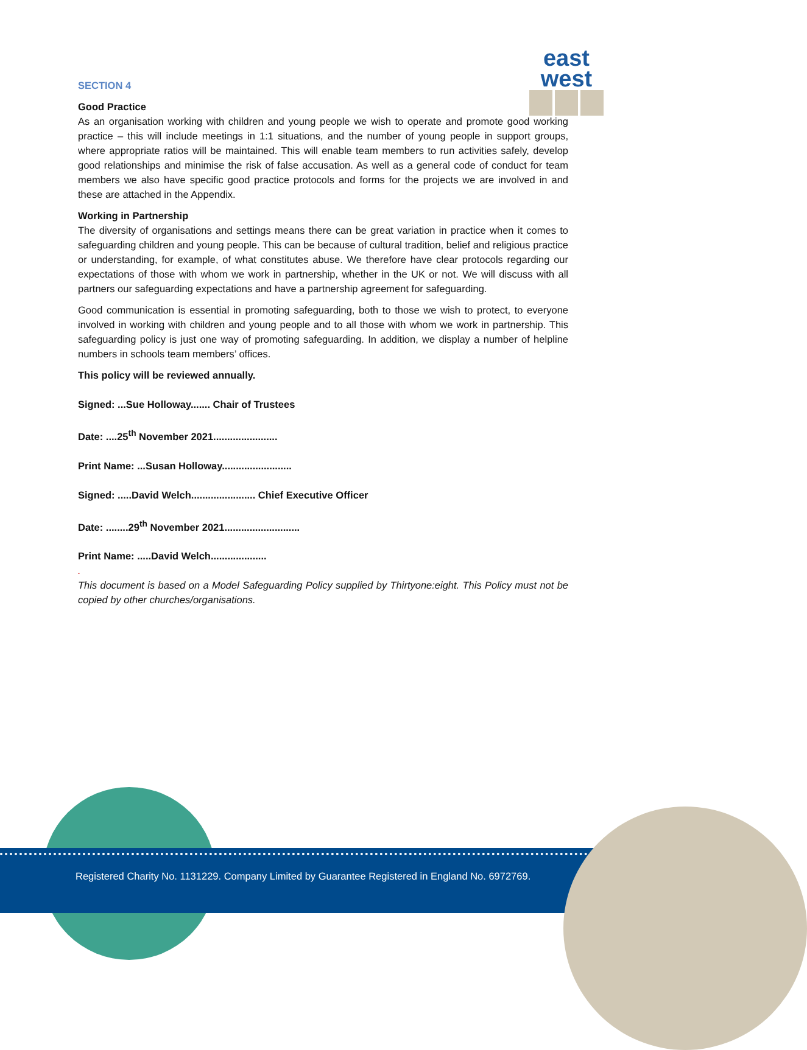east
west
SECTION 4
Good Practice
As an organisation working with children and young people we wish to operate and promote good working practice – this will include meetings in 1:1 situations, and the number of young people in support groups, where appropriate ratios will be maintained. This will enable team members to run activities safely, develop good relationships and minimise the risk of false accusation. As well as a general code of conduct for team members we also have specific good practice protocols and forms for the projects we are involved in and these are attached in the Appendix.
Working in Partnership
The diversity of organisations and settings means there can be great variation in practice when it comes to safeguarding children and young people. This can be because of cultural tradition, belief and religious practice or understanding, for example, of what constitutes abuse. We therefore have clear protocols regarding our expectations of those with whom we work in partnership, whether in the UK or not. We will discuss with all partners our safeguarding expectations and have a partnership agreement for safeguarding.
Good communication is essential in promoting safeguarding, both to those we wish to protect, to everyone involved in working with children and young people and to all those with whom we work in partnership. This safeguarding policy is just one way of promoting safeguarding. In addition, we display a number of helpline numbers in schools team members’ offices.
This policy will be reviewed annually.
Signed: ...Sue Holloway....... Chair of Trustees
Date: ....25<sup>th</sup> November 2021.......................
Print Name: ...Susan Holloway.........................
Signed: .....David Welch....................... Chief Executive Officer
Date: ........29<sup>th</sup> November 2021...........................
Print Name: .....David Welch....................
.
This document is based on a Model Safeguarding Policy supplied by Thirtyone:eight. This Policy must not be copied by other churches/organisations.
Registered Charity No. 1131229. Company Limited by Guarantee Registered in England No. 6972769.